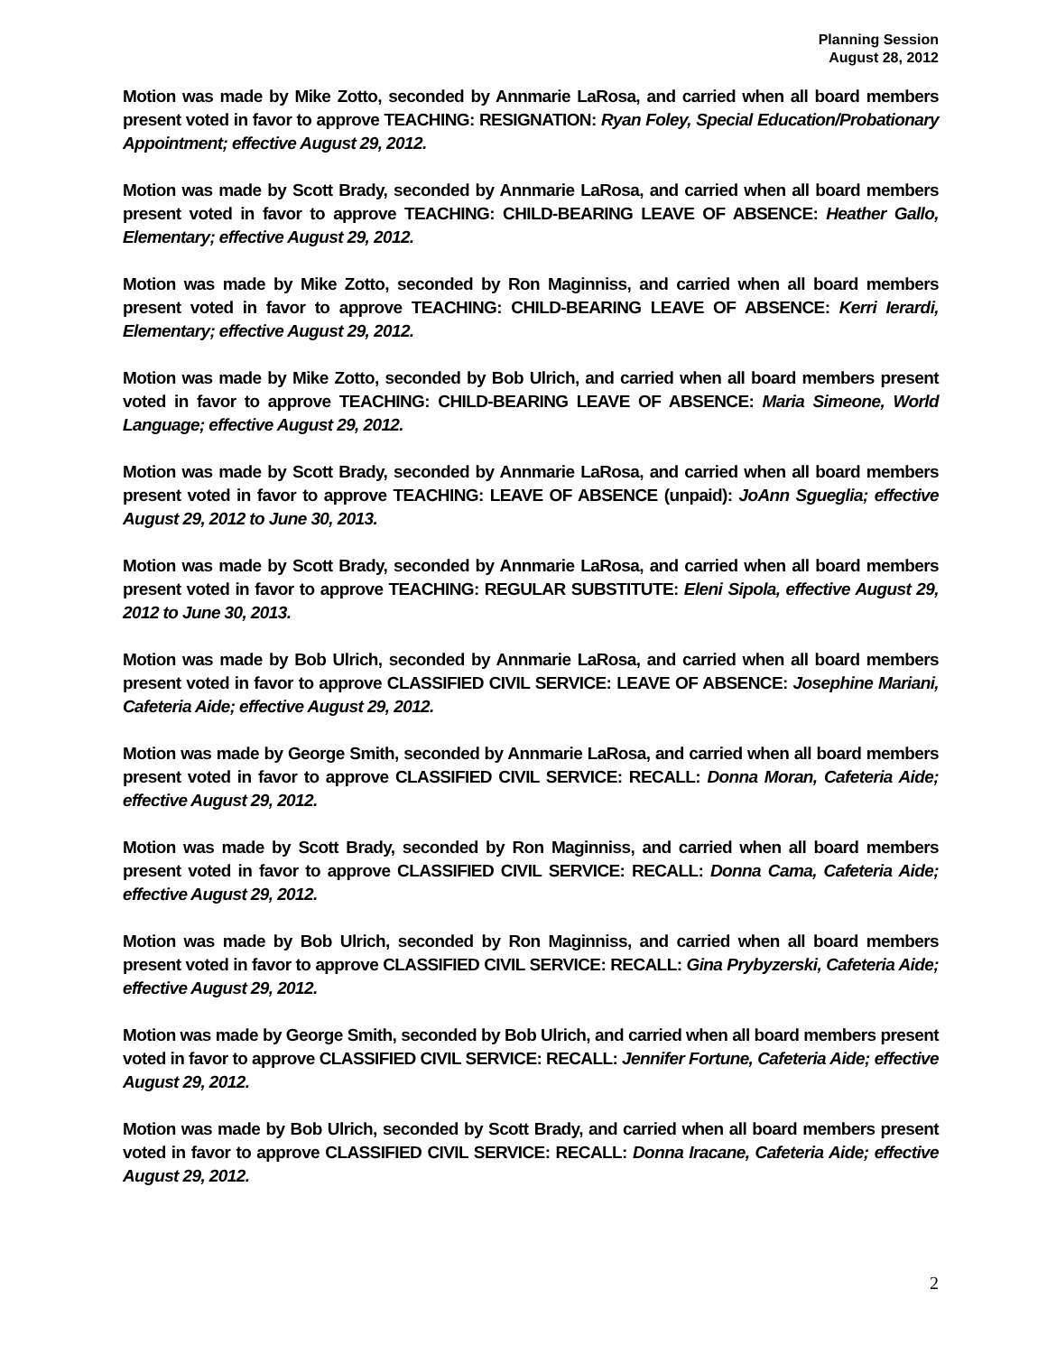Planning Session
August 28, 2012
Motion was made by Mike Zotto, seconded by Annmarie LaRosa, and carried when all board members present voted in favor to approve TEACHING: RESIGNATION: Ryan Foley, Special Education/Probationary Appointment; effective August 29, 2012.
Motion was made by Scott Brady, seconded by Annmarie LaRosa, and carried when all board members present voted in favor to approve TEACHING: CHILD-BEARING LEAVE OF ABSENCE: Heather Gallo, Elementary; effective August 29, 2012.
Motion was made by Mike Zotto, seconded by Ron Maginniss, and carried when all board members present voted in favor to approve TEACHING: CHILD-BEARING LEAVE OF ABSENCE: Kerri Ierardi, Elementary; effective August 29, 2012.
Motion was made by Mike Zotto, seconded by Bob Ulrich, and carried when all board members present voted in favor to approve TEACHING: CHILD-BEARING LEAVE OF ABSENCE: Maria Simeone, World Language; effective August 29, 2012.
Motion was made by Scott Brady, seconded by Annmarie LaRosa, and carried when all board members present voted in favor to approve TEACHING: LEAVE OF ABSENCE (unpaid): JoAnn Sgueglia; effective August 29, 2012 to June 30, 2013.
Motion was made by Scott Brady, seconded by Annmarie LaRosa, and carried when all board members present voted in favor to approve TEACHING: REGULAR SUBSTITUTE: Eleni Sipola, effective August 29, 2012 to June 30, 2013.
Motion was made by Bob Ulrich, seconded by Annmarie LaRosa, and carried when all board members present voted in favor to approve CLASSIFIED CIVIL SERVICE: LEAVE OF ABSENCE: Josephine Mariani, Cafeteria Aide; effective August 29, 2012.
Motion was made by George Smith, seconded by Annmarie LaRosa, and carried when all board members present voted in favor to approve CLASSIFIED CIVIL SERVICE: RECALL: Donna Moran, Cafeteria Aide; effective August 29, 2012.
Motion was made by Scott Brady, seconded by Ron Maginniss, and carried when all board members present voted in favor to approve CLASSIFIED CIVIL SERVICE: RECALL: Donna Cama, Cafeteria Aide; effective August 29, 2012.
Motion was made by Bob Ulrich, seconded by Ron Maginniss, and carried when all board members present voted in favor to approve CLASSIFIED CIVIL SERVICE: RECALL: Gina Prybyzerski, Cafeteria Aide; effective August 29, 2012.
Motion was made by George Smith, seconded by Bob Ulrich, and carried when all board members present voted in favor to approve CLASSIFIED CIVIL SERVICE: RECALL: Jennifer Fortune, Cafeteria Aide; effective August 29, 2012.
Motion was made by Bob Ulrich, seconded by Scott Brady, and carried when all board members present voted in favor to approve CLASSIFIED CIVIL SERVICE: RECALL: Donna Iracane, Cafeteria Aide; effective August 29, 2012.
2